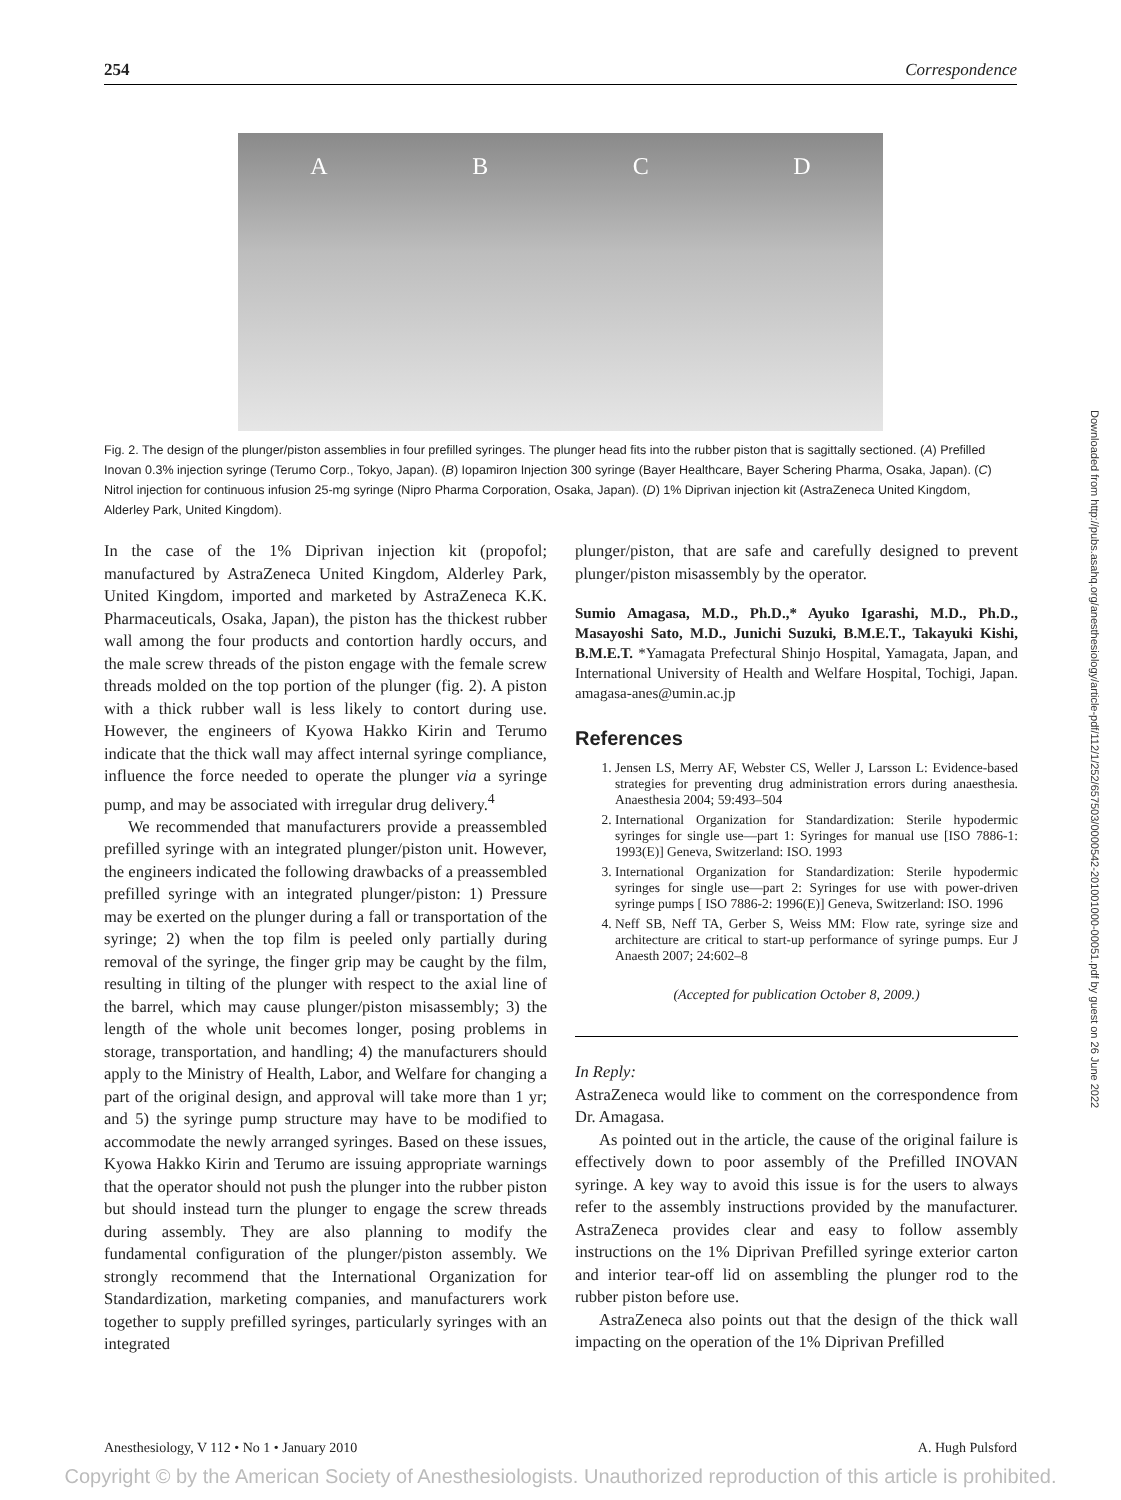254 Correspondence
ABCD
Fig. 2. The design of the plunger/piston assemblies in four prefilled syringes. The plunger head fits into the rubber piston that is sagittally sectioned. (A) Prefilled Inovan 0.3% injection syringe (Terumo Corp., Tokyo, Japan). (B) Iopamiron Injection 300 syringe (Bayer Healthcare, Bayer Schering Pharma, Osaka, Japan). (C) Nitrol injection for continuous infusion 25-mg syringe (Nipro Pharma Corporation, Osaka, Japan). (D) 1% Diprivan injection kit (AstraZeneca United Kingdom, Alderley Park, United Kingdom).
Downloaded from http://pubs.asahq.org/anesthesiology/article-pdf/112/1/252/657503/0000542-201001000-00051.pdf by guest on 26 June 2022
In the case of the 1% Diprivan injection kit (propofol; manufactured by AstraZeneca United Kingdom, Alderley Park, United Kingdom, imported and marketed by AstraZeneca K.K. Pharmaceuticals, Osaka, Japan), the piston has the thickest rubber wall among the four products and contortion hardly occurs, and the male screw threads of the piston engage with the female screw threads molded on the top portion of the plunger (fig. 2). A piston with a thick rubber wall is less likely to contort during use. However, the engineers of Kyowa Hakko Kirin and Terumo indicate that the thick wall may affect internal syringe compliance, influence the force needed to operate the plunger via a syringe pump, and may be associated with irregular drug delivery.<sup>4</sup>
We recommended that manufacturers provide a preassembled prefilled syringe with an integrated plunger/piston unit. However, the engineers indicated the following drawbacks of a preassembled prefilled syringe with an integrated plunger/piston: 1) Pressure may be exerted on the plunger during a fall or transportation of the syringe; 2) when the top film is peeled only partially during removal of the syringe, the finger grip may be caught by the film, resulting in tilting of the plunger with respect to the axial line of the barrel, which may cause plunger/piston misassembly; 3) the length of the whole unit becomes longer, posing problems in storage, transportation, and handling; 4) the manufacturers should apply to the Ministry of Health, Labor, and Welfare for changing a part of the original design, and approval will take more than 1 yr; and 5) the syringe pump structure may have to be modified to accommodate the newly arranged syringes. Based on these issues, Kyowa Hakko Kirin and Terumo are issuing appropriate warnings that the operator should not push the plunger into the rubber piston but should instead turn the plunger to engage the screw threads during assembly. They are also planning to modify the fundamental configuration of the plunger/piston assembly. We strongly recommend that the International Organization for Standardization, marketing companies, and manufacturers work together to supply prefilled syringes, particularly syringes with an integrated
plunger/piston, that are safe and carefully designed to prevent plunger/piston misassembly by the operator.
Sumio Amagasa, M.D., Ph.D.,* Ayuko Igarashi, M.D., Ph.D., Masayoshi Sato, M.D., Junichi Suzuki, B.M.E.T., Takayuki Kishi, B.M.E.T. *Yamagata Prefectural Shinjo Hospital, Yamagata, Japan, and International University of Health and Welfare Hospital, Tochigi, Japan. amagasa-anes@umin.ac.jp
References
1. Jensen LS, Merry AF, Webster CS, Weller J, Larsson L: Evidence-based strategies for preventing drug administration errors during anaesthesia. Anaesthesia 2004; 59:493–504
2. International Organization for Standardization: Sterile hypodermic syringes for single use—part 1: Syringes for manual use [ISO 7886-1: 1993(E)] Geneva, Switzerland: ISO. 1993
3. International Organization for Standardization: Sterile hypodermic syringes for single use—part 2: Syringes for use with power-driven syringe pumps [ ISO 7886-2: 1996(E)] Geneva, Switzerland: ISO. 1996
4. Neff SB, Neff TA, Gerber S, Weiss MM: Flow rate, syringe size and architecture are critical to start-up performance of syringe pumps. Eur J Anaesth 2007; 24:602–8
(Accepted for publication October 8, 2009.)
In Reply:
AstraZeneca would like to comment on the correspondence from Dr. Amagasa.
As pointed out in the article, the cause of the original failure is effectively down to poor assembly of the Prefilled INOVAN syringe. A key way to avoid this issue is for the users to always refer to the assembly instructions provided by the manufacturer. AstraZeneca provides clear and easy to follow assembly instructions on the 1% Diprivan Prefilled syringe exterior carton and interior tear-off lid on assembling the plunger rod to the rubber piston before use.
AstraZeneca also points out that the design of the thick wall impacting on the operation of the 1% Diprivan Prefilled
Anesthesiology, V 112 • No 1 • January 2010 A. Hugh Pulsford
Copyright © by the American Society of Anesthesiologists. Unauthorized reproduction of this article is prohibited.